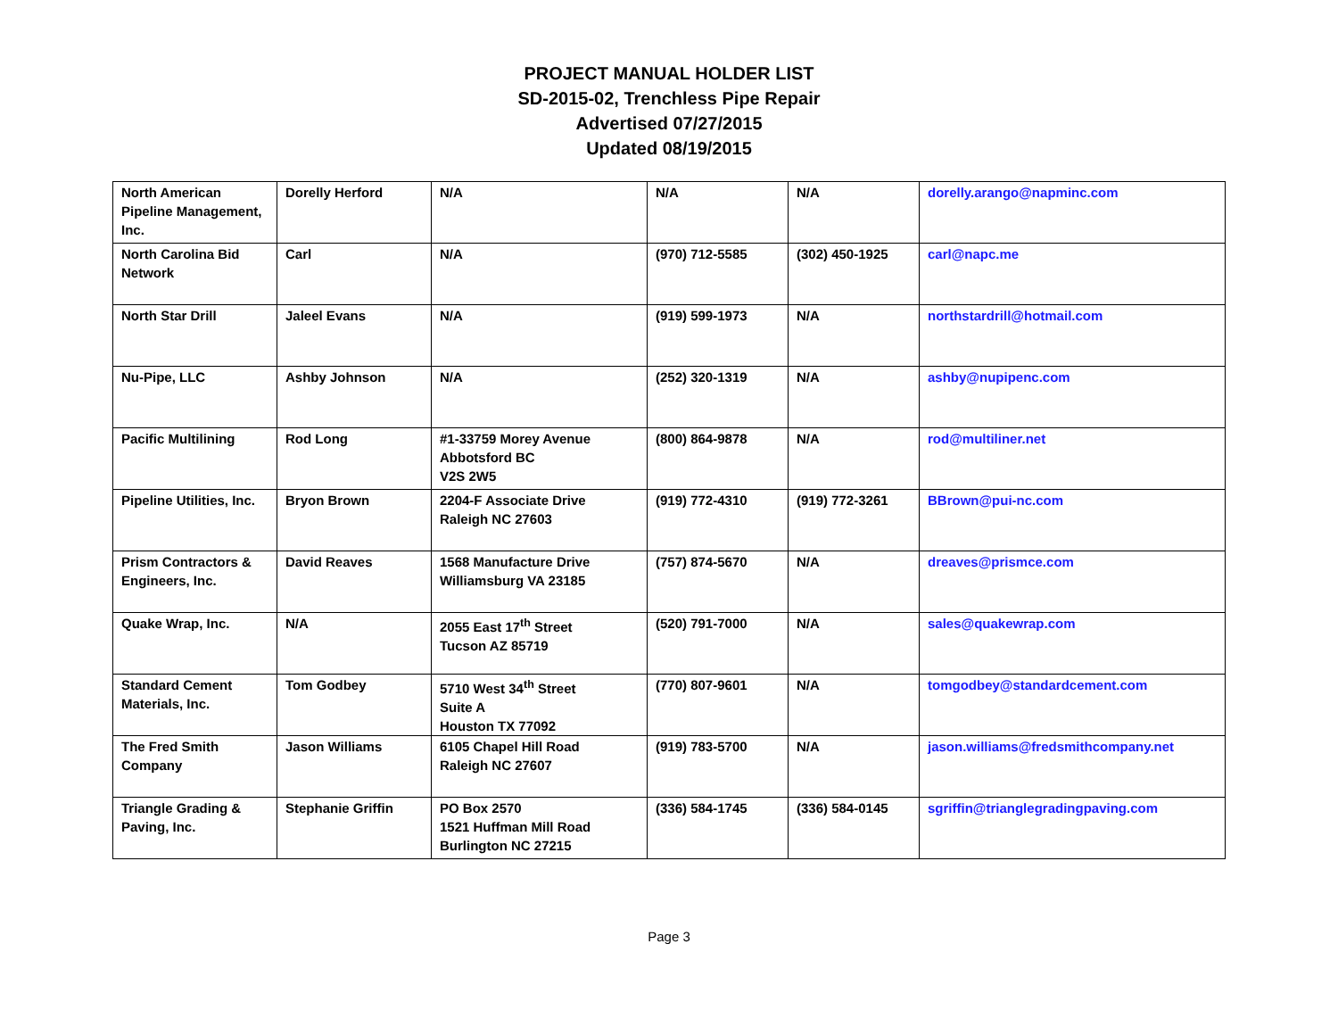PROJECT MANUAL HOLDER LIST
SD-2015-02, Trenchless Pipe Repair
Advertised 07/27/2015
Updated 08/19/2015
| North American Pipeline Management, Inc. | Dorelly Herford | N/A | N/A | N/A | dorelly.arango@napminc.com |
| North Carolina Bid Network | Carl | N/A | (970) 712-5585 | (302) 450-1925 | carl@napc.me |
| North Star Drill | Jaleel Evans | N/A | (919) 599-1973 | N/A | northstardrill@hotmail.com |
| Nu-Pipe, LLC | Ashby Johnson | N/A | (252) 320-1319 | N/A | ashby@nupipenc.com |
| Pacific Multilining | Rod Long | #1-33759 Morey Avenue Abbotsford BC V2S 2W5 | (800) 864-9878 | N/A | rod@multiliner.net |
| Pipeline Utilities, Inc. | Bryon Brown | 2204-F Associate Drive Raleigh NC 27603 | (919) 772-4310 | (919) 772-3261 | BBrown@pui-nc.com |
| Prism Contractors & Engineers, Inc. | David Reaves | 1568 Manufacture Drive Williamsburg VA 23185 | (757) 874-5670 | N/A | dreaves@prismce.com |
| Quake Wrap, Inc. | N/A | 2055 East 17<sup>th</sup> Street Tucson AZ 85719 | (520) 791-7000 | N/A | sales@quakewrap.com |
| Standard Cement Materials, Inc. | Tom Godbey | 5710 West 34<sup>th</sup> Street Suite A Houston TX 77092 | (770) 807-9601 | N/A | tomgodbey@standardcement.com |
| The Fred Smith Company | Jason Williams | 6105 Chapel Hill Road Raleigh NC 27607 | (919) 783-5700 | N/A | jason.williams@fredsmithcompany.net |
| Triangle Grading & Paving, Inc. | Stephanie Griffin | PO Box 2570 1521 Huffman Mill Road Burlington NC 27215 | (336) 584-1745 | (336) 584-0145 | sgriffin@trianglegradingpaving.com |
Page 3